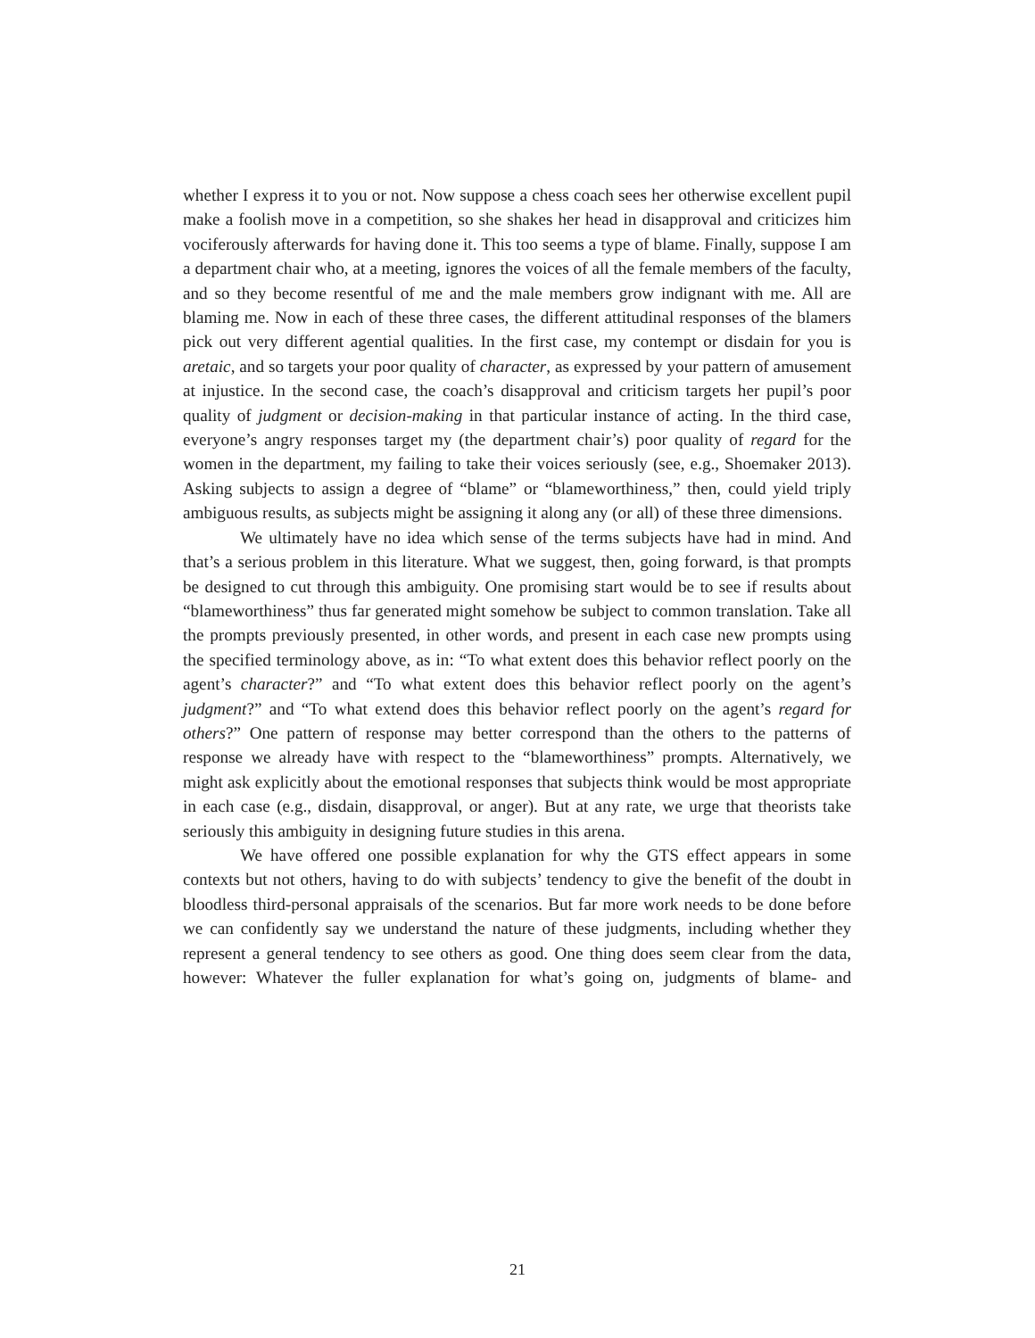whether I express it to you or not. Now suppose a chess coach sees her otherwise excellent pupil make a foolish move in a competition, so she shakes her head in disapproval and criticizes him vociferously afterwards for having done it. This too seems a type of blame. Finally, suppose I am a department chair who, at a meeting, ignores the voices of all the female members of the faculty, and so they become resentful of me and the male members grow indignant with me. All are blaming me. Now in each of these three cases, the different attitudinal responses of the blamers pick out very different agential qualities. In the first case, my contempt or disdain for you is aretaic, and so targets your poor quality of character, as expressed by your pattern of amusement at injustice. In the second case, the coach’s disapproval and criticism targets her pupil’s poor quality of judgment or decision-making in that particular instance of acting. In the third case, everyone’s angry responses target my (the department chair’s) poor quality of regard for the women in the department, my failing to take their voices seriously (see, e.g., Shoemaker 2013). Asking subjects to assign a degree of “blame” or “blameworthiness,” then, could yield triply ambiguous results, as subjects might be assigning it along any (or all) of these three dimensions.
We ultimately have no idea which sense of the terms subjects have had in mind. And that’s a serious problem in this literature. What we suggest, then, going forward, is that prompts be designed to cut through this ambiguity. One promising start would be to see if results about “blameworthiness” thus far generated might somehow be subject to common translation. Take all the prompts previously presented, in other words, and present in each case new prompts using the specified terminology above, as in: “To what extent does this behavior reflect poorly on the agent’s character?” and “To what extent does this behavior reflect poorly on the agent’s judgment?” and “To what extend does this behavior reflect poorly on the agent’s regard for others?” One pattern of response may better correspond than the others to the patterns of response we already have with respect to the “blameworthiness” prompts. Alternatively, we might ask explicitly about the emotional responses that subjects think would be most appropriate in each case (e.g., disdain, disapproval, or anger). But at any rate, we urge that theorists take seriously this ambiguity in designing future studies in this arena.
We have offered one possible explanation for why the GTS effect appears in some contexts but not others, having to do with subjects’ tendency to give the benefit of the doubt in bloodless third-personal appraisals of the scenarios. But far more work needs to be done before we can confidently say we understand the nature of these judgments, including whether they represent a general tendency to see others as good. One thing does seem clear from the data, however: Whatever the fuller explanation for what’s going on, judgments of blame- and
21